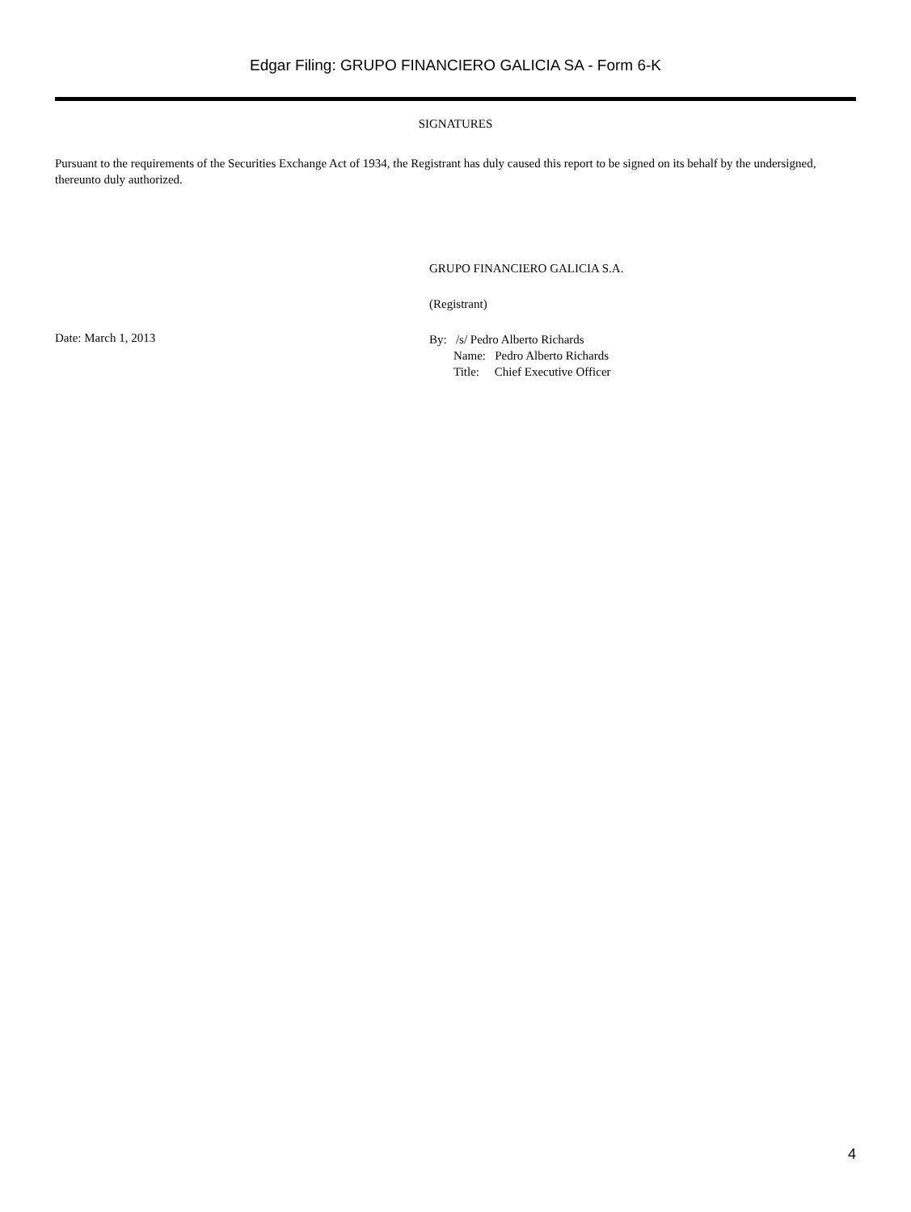Edgar Filing: GRUPO FINANCIERO GALICIA SA - Form 6-K
SIGNATURES
Pursuant to the requirements of the Securities Exchange Act of 1934, the Registrant has duly caused this report to be signed on its behalf by the undersigned, thereunto duly authorized.
GRUPO FINANCIERO GALICIA S.A.
(Registrant)
Date: March 1, 2013
By: /s/ Pedro Alberto Richards
Name: Pedro Alberto Richards
Title: Chief Executive Officer
4